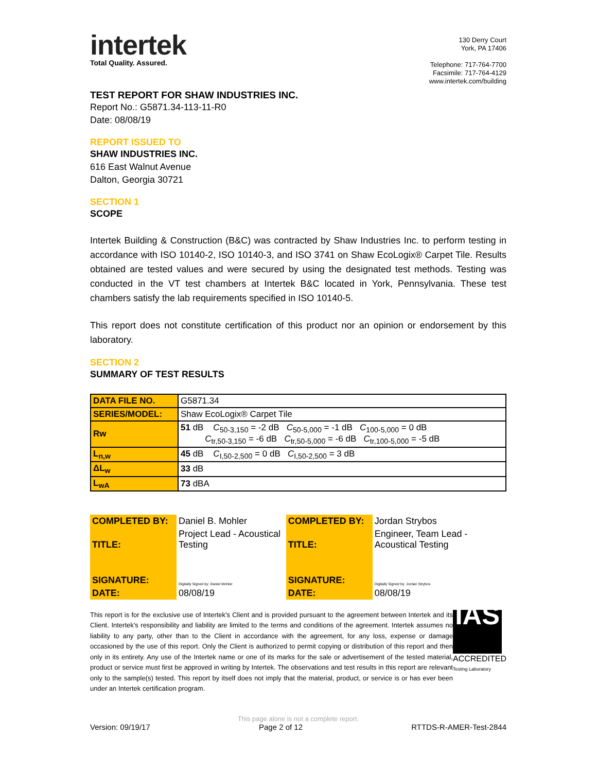intertek
Total Quality. Assured.
130 Derry Court
York, PA 17406
Telephone: 717-764-7700
Facsimile: 717-764-4129
www.intertek.com/building
TEST REPORT FOR SHAW INDUSTRIES INC.
Report No.: G5871.34-113-11-R0
Date: 08/08/19
REPORT ISSUED TO
SHAW INDUSTRIES INC.
616 East Walnut Avenue
Dalton, Georgia 30721
SECTION 1
SCOPE
Intertek Building & Construction (B&C) was contracted by Shaw Industries Inc. to perform testing in accordance with ISO 10140-2, ISO 10140-3, and ISO 3741 on Shaw EcoLogix® Carpet Tile. Results obtained are tested values and were secured by using the designated test methods. Testing was conducted in the VT test chambers at Intertek B&C located in York, Pennsylvania. These test chambers satisfy the lab requirements specified in ISO 10140-5.
This report does not constitute certification of this product nor an opinion or endorsement by this laboratory.
SECTION 2
SUMMARY OF TEST RESULTS
| DATA FILE NO. | G5871.34 |
| SERIES/MODEL: | Shaw EcoLogix® Carpet Tile |
| Rw | 51 dB C<sub>50-3,150</sub> = -2 dB C<sub>50-5,000</sub> = -1 dB C<sub>100-5,000</sub> = 0 dB C<sub>tr,50-3,150</sub> = -6 dB C<sub>tr,50-5,000</sub> = -6 dB C<sub>tr,100-5,000</sub> = -5 dB |
| L<sub>n,w</sub> | 45 dB C<sub>I,50-2,500</sub> = 0 dB C<sub>I,50-2,500</sub> = 3 dB |
| ΔL<sub>w</sub> | 33 dB |
| L<sub>wA</sub> | 73 dBA |
| COMPLETED BY: | Daniel B. Mohler | COMPLETED BY: | Jordan Strybos |
| TITLE: | Project Lead - Acoustical Testing | TITLE: | Engineer, Team Lead - Acoustical Testing |
| SIGNATURE: | Digitally Signed by: Daniel Mohler | SIGNATURE: | Digitally Signed by: Jordan Strybos |
| DATE: | 08/08/19 | DATE: | 08/08/19 |
This report is for the exclusive use of Intertek's Client and is provided pursuant to the agreement between Intertek and its Client. Intertek's responsibility and liability are limited to the terms and conditions of the agreement. Intertek assumes no liability to any party, other than to the Client in accordance with the agreement, for any loss, expense or damage occasioned by the use of this report. Only the Client is authorized to permit copying or distribution of this report and then only in its entirety. Any use of the Intertek name or one of its marks for the sale or advertisement of the tested material, product or service must first be approved in writing by Intertek. The observations and test results in this report are relevant only to the sample(s) tested. This report by itself does not imply that the material, product, or service is or has ever been under an Intertek certification program.
IAS
ACCREDITED
Testing Laboratory
This page alone is not a complete report.
Version: 09/19/17 Page 2 of 12 RTTDS-R-AMER-Test-2844